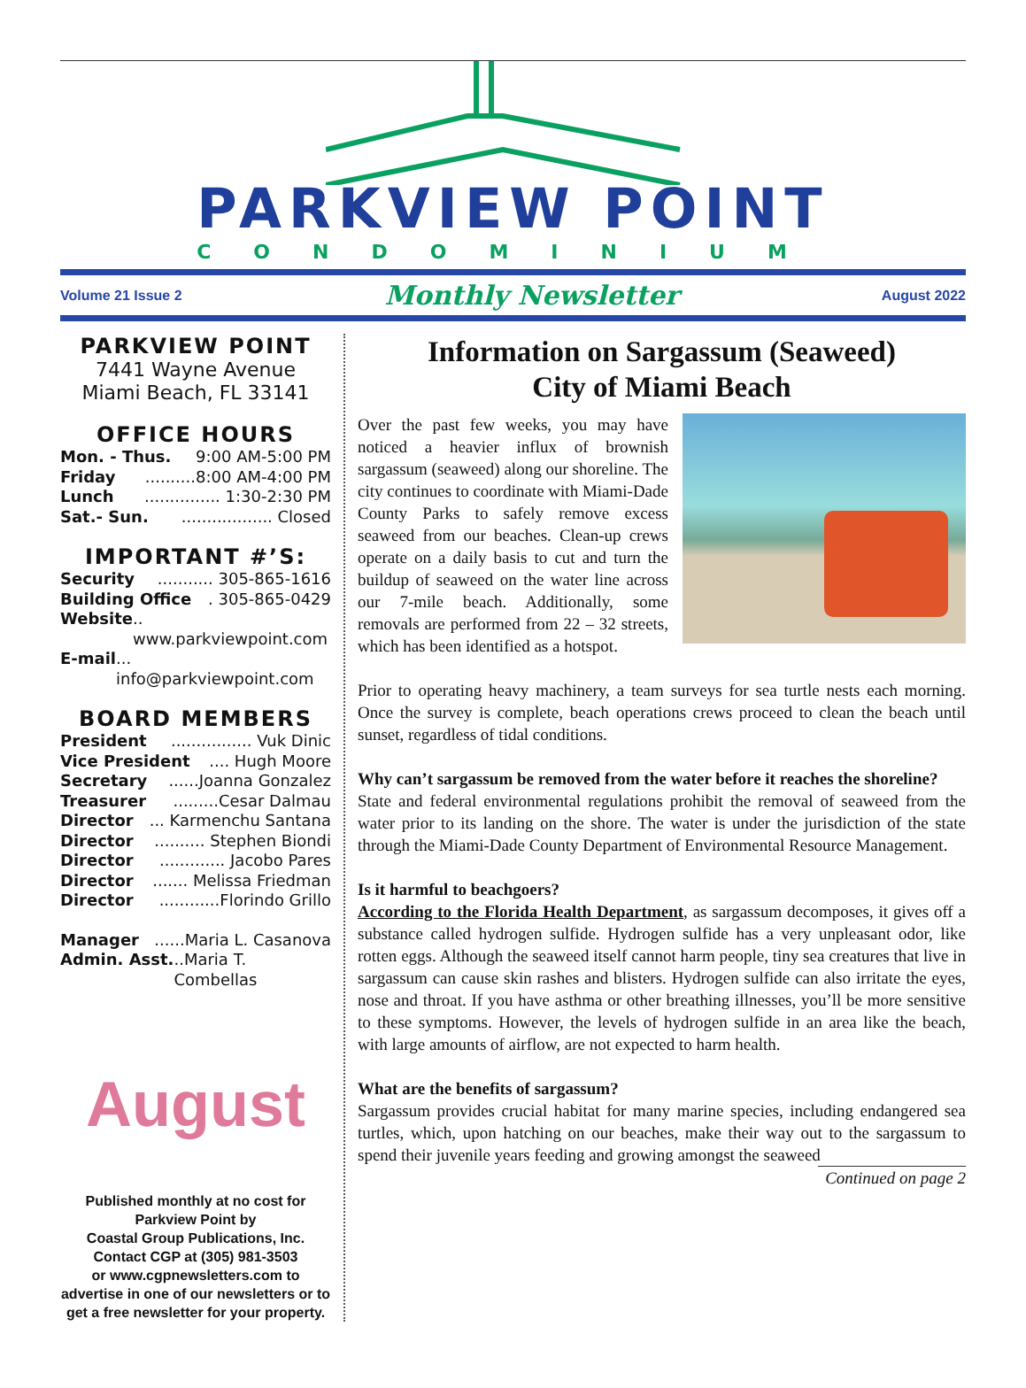PARKVIEW POINT
CONDOMINIUM
Volume 21 Issue 2 Monthly Newsletter August 2022
PARKVIEW POINT
7441 Wayne Avenue
Miami Beach, FL 33141
OFFICE HOURS
Mon. - Thus. 9:00 AM-5:00 PM
Friday..........8:00 AM-4:00 PM
Lunch............... 1:30-2:30 PM
Sat.- Sun................... Closed
IMPORTANT #’S:
Security........... 305-865-1616
Building Office. 305-865-0429
Website.. www.parkviewpoint.com
E-mail... info@parkviewpoint.com
BOARD MEMBERS
President................ Vuk Dinic
Vice President.... Hugh Moore
Secretary......Joanna Gonzalez
Treasurer.........Cesar Dalmau
Director... Karmenchu Santana
Director.......... Stephen Biondi
Director............. Jacobo Pares
Director....... Melissa Friedman
Director............Florindo Grillo
Manager......Maria L. Casanova
Admin. Asst...Maria T. Combellas
August
Published monthly at no cost for
Parkview Point by
Coastal Group Publications, Inc.
Contact CGP at (305) 981-3503
or www.cgpnewsletters.com to
advertise in one of our newsletters or to
get a free newsletter for your property.
Information on Sargassum (Seaweed)
City of Miami Beach
Over the past few weeks, you may have noticed a heavier influx of brownish sargassum (seaweed) along our shoreline. The city continues to coordinate with Miami-Dade County Parks to safely remove excess seaweed from our beaches. Clean-up crews operate on a daily basis to cut and turn the buildup of seaweed on the water line across our 7-mile beach. Additionally, some removals are performed from 22 – 32 streets, which has been identified as a hotspot.
Prior to operating heavy machinery, a team surveys for sea turtle nests each morning. Once the survey is complete, beach operations crews proceed to clean the beach until sunset, regardless of tidal conditions.
Why can’t sargassum be removed from the water before it reaches the shoreline?
State and federal environmental regulations prohibit the removal of seaweed from the water prior to its landing on the shore. The water is under the jurisdiction of the state through the Miami-Dade County Department of Environmental Resource Management.
Is it harmful to beachgoers?
According to the Florida Health Department, as sargassum decomposes, it gives off a substance called hydrogen sulfide. Hydrogen sulfide has a very unpleasant odor, like rotten eggs. Although the seaweed itself cannot harm people, tiny sea creatures that live in sargassum can cause skin rashes and blisters. Hydrogen sulfide can also irritate the eyes, nose and throat. If you have asthma or other breathing illnesses, you’ll be more sensitive to these symptoms. However, the levels of hydrogen sulfide in an area like the beach, with large amounts of airflow, are not expected to harm health.
What are the benefits of sargassum?
Sargassum provides crucial habitat for many marine species, including endangered sea turtles, which, upon hatching on our beaches, make their way out to the sargassum to spend their juvenile years feeding and growing amongst the seaweed
Continued on page 2